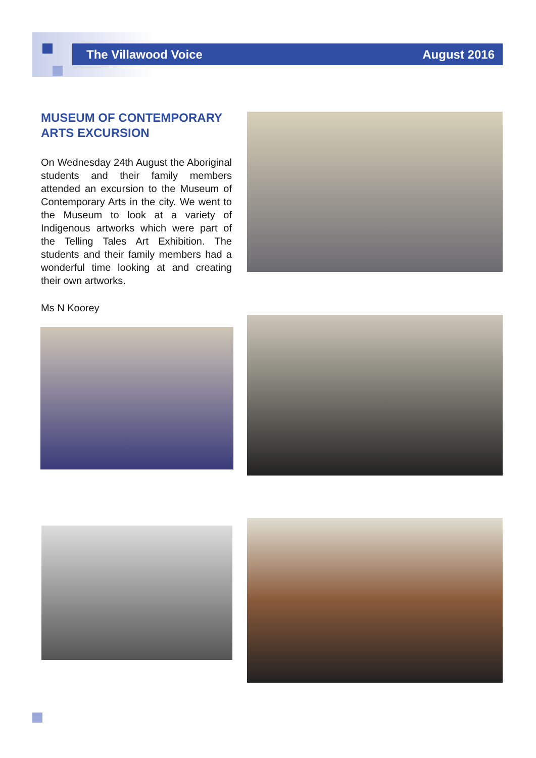The Villawood Voice August 2016
MUSEUM OF CONTEMPORARY ARTS EXCURSION
On Wednesday 24th August the Aboriginal students and their family members attended an excursion to the Museum of Contemporary Arts in the city. We went to the Museum to look at a variety of Indigenous artworks which were part of the Telling Tales Art Exhibition. The students and their family members had a wonderful time looking at and creating their own artworks.
Ms N Koorey